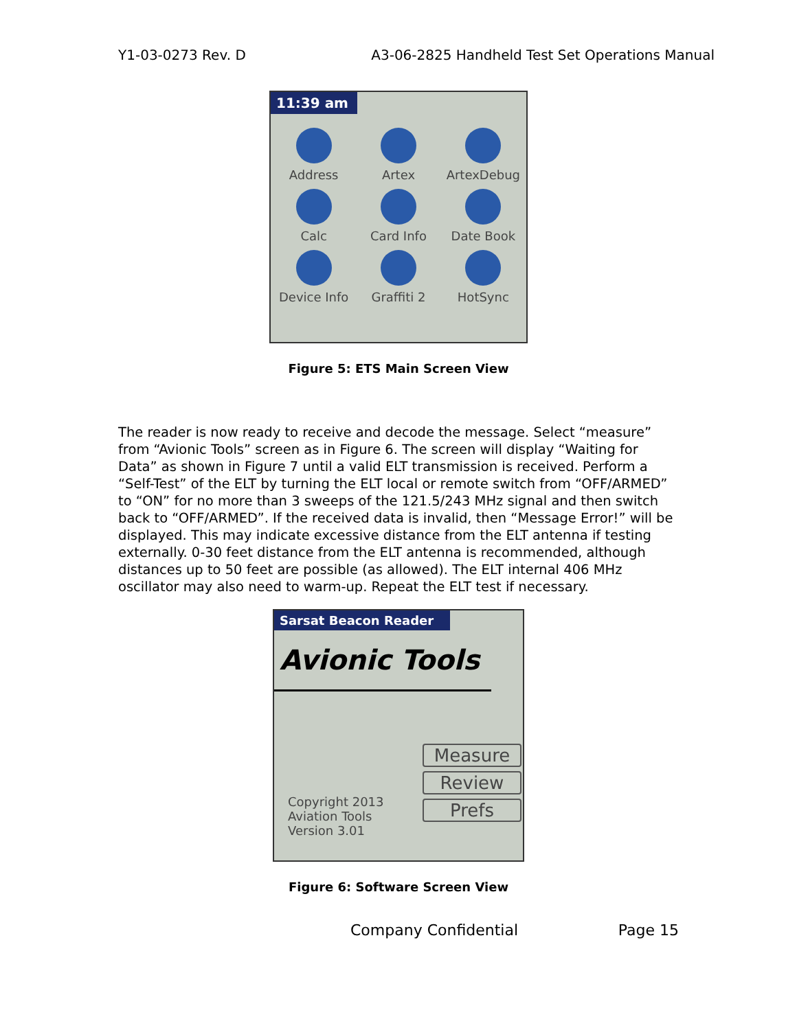Y1-03-0273 Rev. D A3-06-2825 Handheld Test Set Operations Manual
11:39 am
Address
Artex
ArtexDebug
Calc
Card Info
Date Book
Device Info
Graffiti 2
HotSync
Figure 5: ETS Main Screen View
The reader is now ready to receive and decode the message. Select “measure” from “Avionic Tools” screen as in Figure 6. The screen will display “Waiting for Data” as shown in Figure 7 until a valid ELT transmission is received. Perform a “Self-Test” of the ELT by turning the ELT local or remote switch from “OFF/ARMED” to “ON” for no more than 3 sweeps of the 121.5/243 MHz signal and then switch back to “OFF/ARMED”. If the received data is invalid, then “Message Error!” will be displayed. This may indicate excessive distance from the ELT antenna if testing externally. 0-30 feet distance from the ELT antenna is recommended, although distances up to 50 feet are possible (as allowed). The ELT internal 406 MHz oscillator may also need to warm-up. Repeat the ELT test if necessary.
Sarsat Beacon Reader
Avionic Tools
Copyright 2013
Aviation Tools
Version 3.01
Measure
Review
Prefs
Figure 6: Software Screen View
Company Confidential Page 15